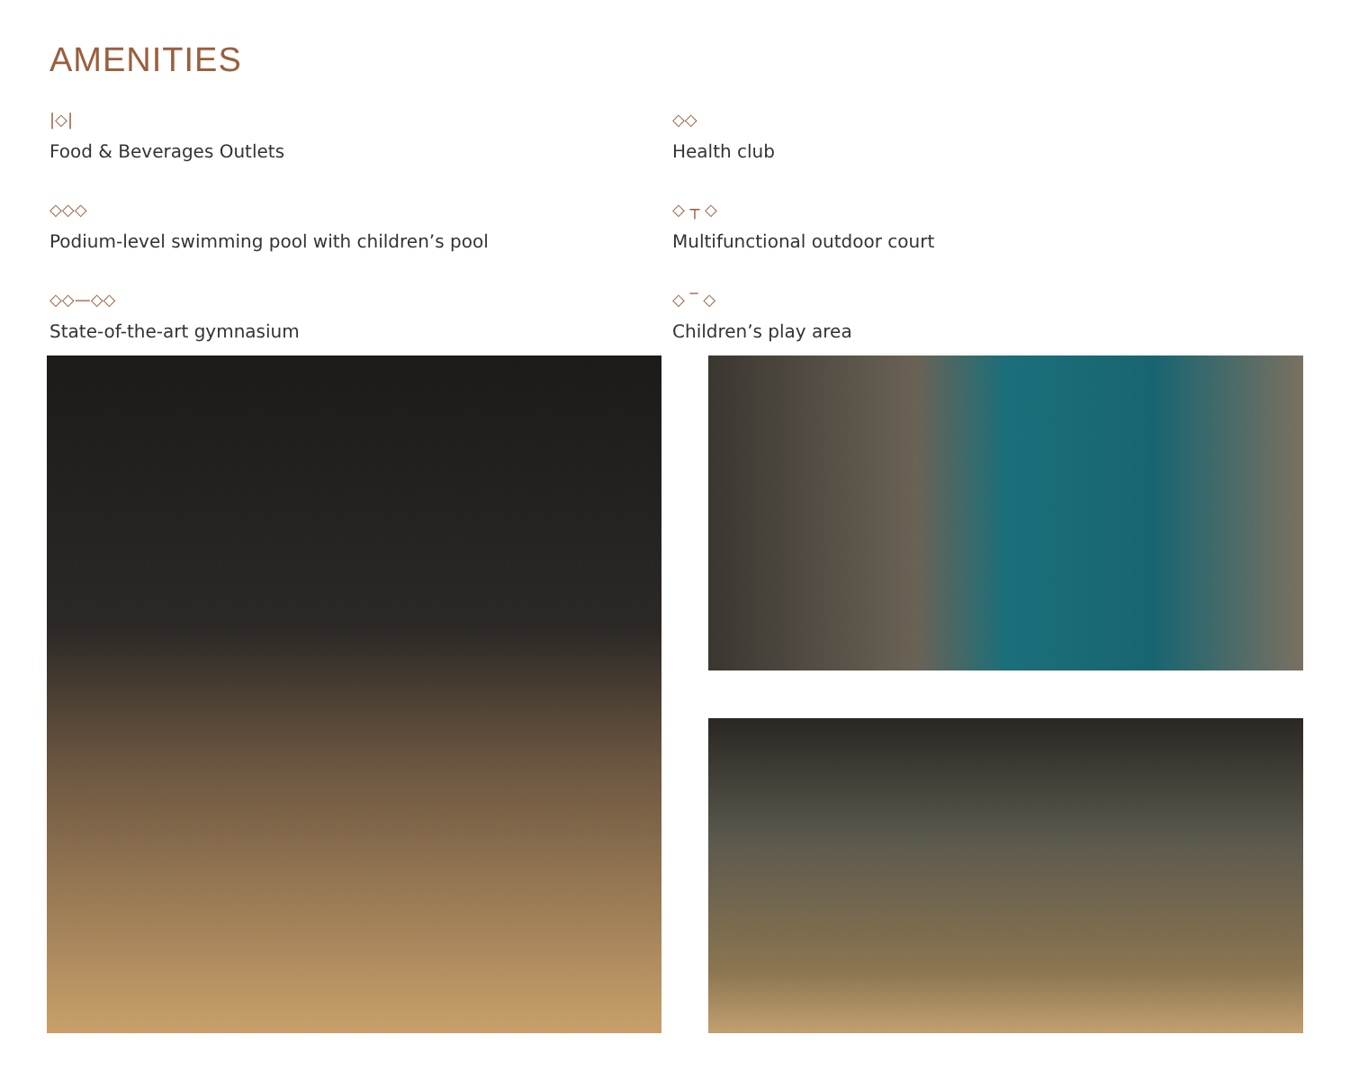AMENITIES
|◇|
Food & Beverages Outlets
◇◇
Health club
◇◇◇
Podium-level swimming pool with children’s pool
◇ ┬ ◇
Multifunctional outdoor court
◇◇—◇◇
State-of-the-art gymnasium
◇ ‾ ◇
Children’s play area